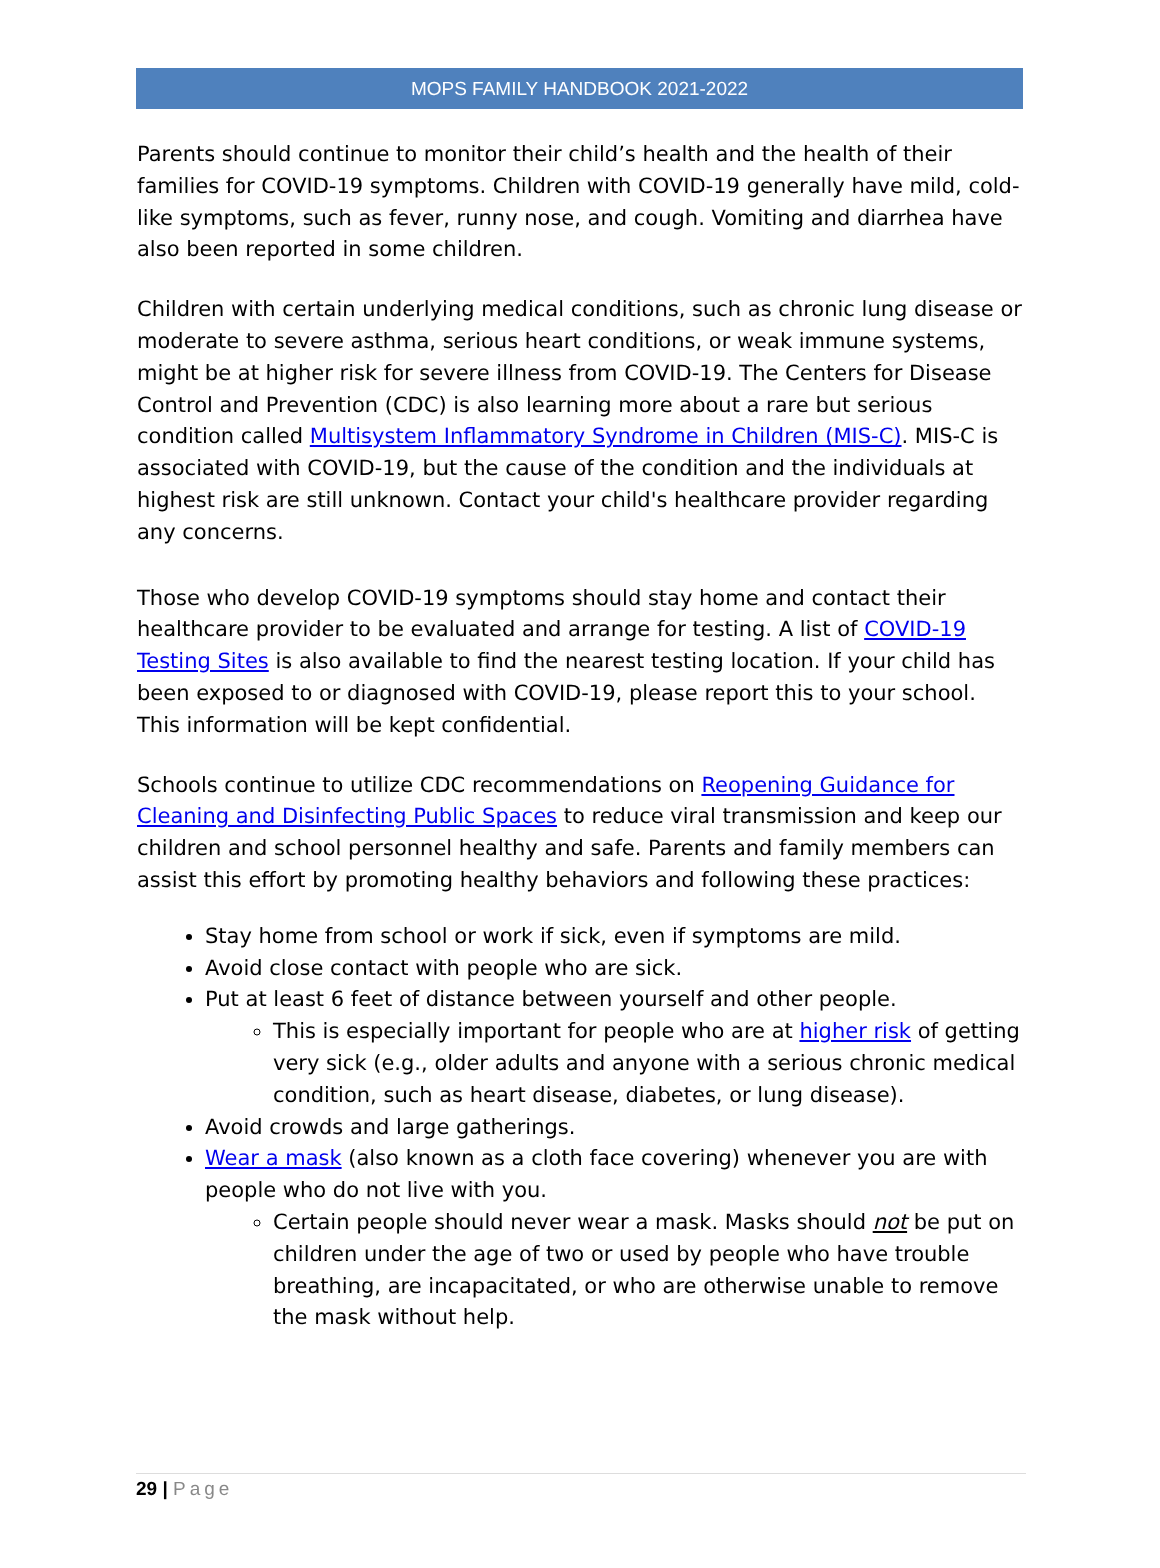MOPS FAMILY HANDBOOK 2021-2022
Parents should continue to monitor their child’s health and the health of their families for COVID-19 symptoms. Children with COVID-19 generally have mild, cold-like symptoms, such as fever, runny nose, and cough. Vomiting and diarrhea have also been reported in some children.
Children with certain underlying medical conditions, such as chronic lung disease or moderate to severe asthma, serious heart conditions, or weak immune systems, might be at higher risk for severe illness from COVID-19. The Centers for Disease Control and Prevention (CDC) is also learning more about a rare but serious condition called Multisystem Inflammatory Syndrome in Children (MIS-C). MIS-C is associated with COVID-19, but the cause of the condition and the individuals at highest risk are still unknown. Contact your child's healthcare provider regarding any concerns.
Those who develop COVID-19 symptoms should stay home and contact their healthcare provider to be evaluated and arrange for testing. A list of COVID-19 Testing Sites is also available to find the nearest testing location. If your child has been exposed to or diagnosed with COVID-19, please report this to your school. This information will be kept confidential.
Schools continue to utilize CDC recommendations on Reopening Guidance for Cleaning and Disinfecting Public Spaces to reduce viral transmission and keep our children and school personnel healthy and safe. Parents and family members can assist this effort by promoting healthy behaviors and following these practices:
Stay home from school or work if sick, even if symptoms are mild.
Avoid close contact with people who are sick.
Put at least 6 feet of distance between yourself and other people.
This is especially important for people who are at higher risk of getting very sick (e.g., older adults and anyone with a serious chronic medical condition, such as heart disease, diabetes, or lung disease).
Avoid crowds and large gatherings.
Wear a mask (also known as a cloth face covering) whenever you are with people who do not live with you.
Certain people should never wear a mask. Masks should not be put on children under the age of two or used by people who have trouble breathing, are incapacitated, or who are otherwise unable to remove the mask without help.
29 | Page